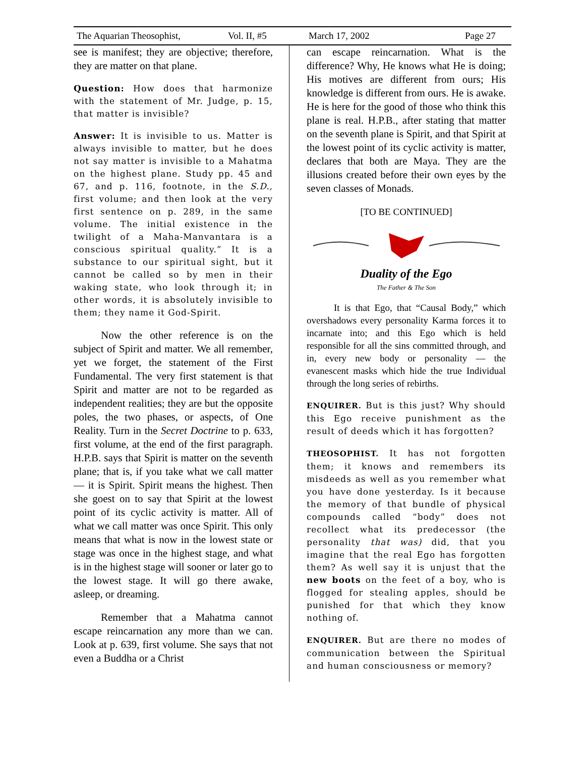The Aquarian Theosophist, Vol. II, #5 March 17, 2002 Page 27
see is manifest; they are objective; therefore, they are matter on that plane.
Question: How does that harmonize with the statement of Mr. Judge, p. 15, that matter is invisible?
Answer: It is invisible to us. Matter is always invisible to matter, but he does not say matter is invisible to a Mahatma on the highest plane. Study pp. 45 and 67, and p. 116, footnote, in the S.D., first volume; and then look at the very first sentence on p. 289, in the same volume. The initial existence in the twilight of a Maha-Manvantara is a conscious spiritual quality.” It is a substance to our spiritual sight, but it cannot be called so by men in their waking state, who look through it; in other words, it is absolutely invisible to them; they name it God-Spirit.
Now the other reference is on the subject of Spirit and matter. We all remember, yet we forget, the statement of the First Fundamental. The very first statement is that Spirit and matter are not to be regarded as independent realities; they are but the opposite poles, the two phases, or aspects, of One Reality. Turn in the Secret Doctrine to p. 633, first volume, at the end of the first paragraph. H.P.B. says that Spirit is matter on the seventh plane; that is, if you take what we call matter — it is Spirit. Spirit means the highest. Then she goest on to say that Spirit at the lowest point of its cyclic activity is matter. All of what we call matter was once Spirit. This only means that what is now in the lowest state or stage was once in the highest stage, and what is in the highest stage will sooner or later go to the lowest stage. It will go there awake, asleep, or dreaming.
Remember that a Mahatma cannot escape reincarnation any more than we can. Look at p. 639, first volume. She says that not even a Buddha or a Christ
can escape reincarnation. What is the difference? Why, He knows what He is doing; His motives are different from ours; His knowledge is different from ours. He is awake. He is here for the good of those who think this plane is real. H.P.B., after stating that matter on the seventh plane is Spirit, and that Spirit at the lowest point of its cyclic activity is matter, declares that both are Maya. They are the illusions created before their own eyes by the seven classes of Monads.
[TO BE CONTINUED]
Duality of the Ego
The Father & The Son
It is that Ego, that “Causal Body,” which overshadows every personality Karma forces it to incarnate into; and this Ego which is held responsible for all the sins committed through, and in, every new body or personality — the evanescent masks which hide the true Individual through the long series of rebirths.
ENQUIRER. But is this just? Why should this Ego receive punishment as the result of deeds which it has forgotten?
THEOSOPHIST. It has not forgotten them; it knows and remembers its misdeeds as well as you remember what you have done yesterday. Is it because the memory of that bundle of physical compounds called “body” does not recollect what its predecessor (the personality that was) did, that you imagine that the real Ego has forgotten them? As well say it is unjust that the new boots on the feet of a boy, who is flogged for stealing apples, should be punished for that which they know nothing of.
ENQUIRER. But are there no modes of communication between the Spiritual and human consciousness or memory?